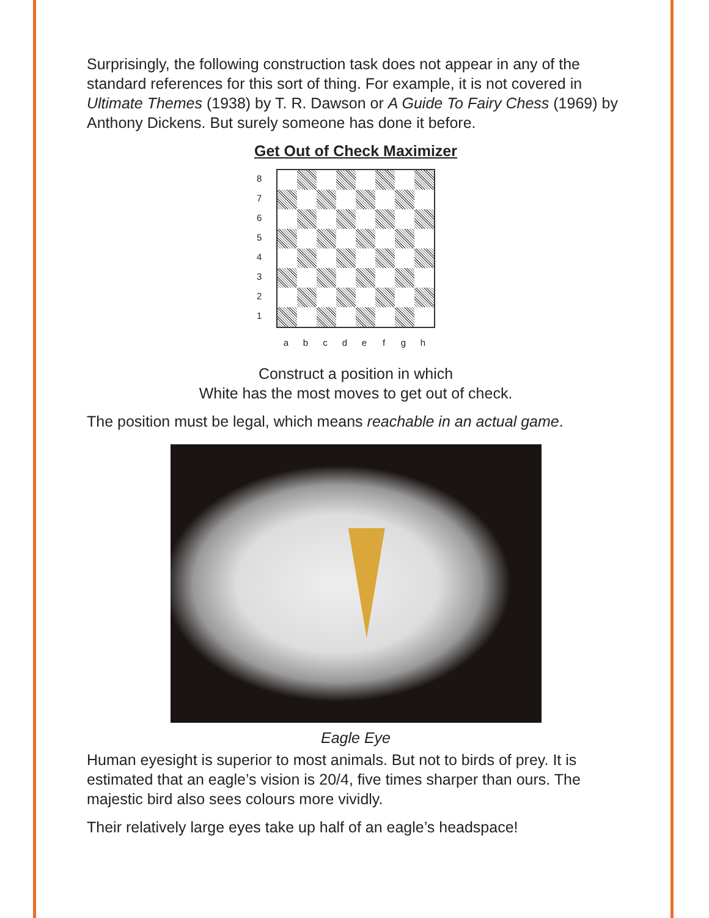Surprisingly, the following construction task does not appear in any of the standard references for this sort of thing. For example, it is not covered in Ultimate Themes (1938) by T. R. Dawson or A Guide To Fairy Chess (1969) by Anthony Dickens. But surely someone has done it before.
Get Out of Check Maximizer
8
7
6
5
4
3
2
1
a b c d e f g h
Construct a position in which
White has the most moves to get out of check.
The position must be legal, which means reachable in an actual game.
Eagle Eye
Human eyesight is superior to most animals. But not to birds of prey. It is estimated that an eagle’s vision is 20/4, five times sharper than ours. The majestic bird also sees colours more vividly.
Their relatively large eyes take up half of an eagle’s headspace!